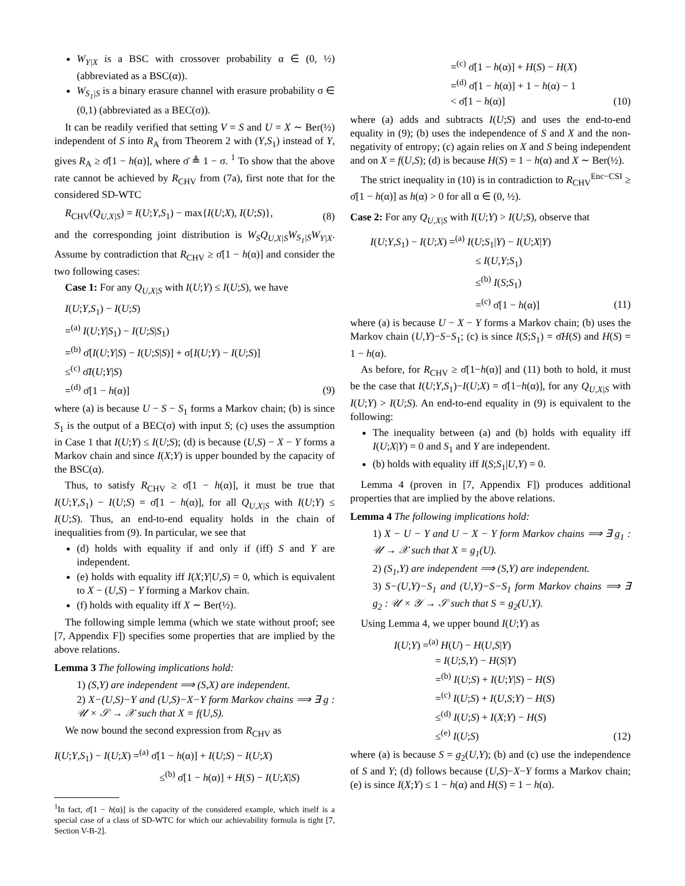W<sub>Y|X</sub> is a BSC with crossover probability α ∈ (0, ½) (abbreviated as a BSC(α)).
W<sub>S<sub>1</sub>|S</sub> is a binary erasure channel with erasure probability σ ∈ (0,1) (abbreviated as a BEC(σ)).
It can be readily verified that setting V = S and U = X ∼ Ber(½) independent of S into R<sub>A</sub> from Theorem 2 with (Y,S<sub>1</sub>) instead of Y, gives R<sub>A</sub> ≥ σ̄[1 − h(α)], where σ̄ ≜ 1 − σ. <sup>1</sup> To show that the above rate cannot be achieved by R<sub>CHV</sub> from (7a), first note that for the considered SD-WTC
R<sub>CHV</sub>(Q<sub>U,X|S</sub>) = I(U;Y,S<sub>1</sub>) − max{I(U;X), I(U;S)},
(8)
and the corresponding joint distribution is W<sub>S</sub>Q<sub>U,X|S</sub>W<sub>S<sub>1</sub>|S</sub>W<sub>Y|X</sub>. Assume by contradiction that R<sub>CHV</sub> ≥ σ̄[1 − h(α)] and consider the two following cases:
Case 1: For any Q<sub>U,X|S</sub> with I(U;Y) ≤ I(U;S), we have
I(U;Y,S<sub>1</sub>) − I(U;S)
=<sup>(a)</sup> I(U;Y|S<sub>1</sub>) − I(U;S|S<sub>1</sub>)
=<sup>(b)</sup> σ̄[I(U;Y|S) − I(U;S|S)] + σ[I(U;Y) − I(U;S)]
≤<sup>(c)</sup> σ̄I(U;Y|S)
=<sup>(d)</sup> σ̄[1 − h(α)]
(9)
where (a) is because U − S − S<sub>1</sub> forms a Markov chain; (b) is since S<sub>1</sub> is the output of a BEC(σ) with input S; (c) uses the assumption in Case 1 that I(U;Y) ≤ I(U;S); (d) is because (U,S) − X − Y forms a Markov chain and since I(X;Y) is upper bounded by the capacity of the BSC(α).
Thus, to satisfy R<sub>CHV</sub> ≥ σ̄[1 − h(α)], it must be true that I(U;Y,S<sub>1</sub>) − I(U;S) = σ̄[1 − h(α)], for all Q<sub>U,X|S</sub> with I(U;Y) ≤ I(U;S). Thus, an end-to-end equality holds in the chain of inequalities from (9). In particular, we see that
(d) holds with equality if and only if (iff) S and Y are independent.
(e) holds with equality iff I(X;Y|U,S) = 0, which is equivalent to X − (U,S) − Y forming a Markov chain.
(f) holds with equality iff X ∼ Ber(½).
The following simple lemma (which we state without proof; see [7, Appendix F]) specifies some properties that are implied by the above relations.
Lemma 3 The following implications hold:
1) (S,Y) are independent ⟹ (S,X) are independent.
2) X−(U,S)−Y and (U,S)−X−Y form Markov chains ⟹ ∃ g : 𝒰 × 𝒮 → 𝒳 such that X = f(U,S).
We now bound the second expression from R<sub>CHV</sub> as
I(U;Y,S<sub>1</sub>) − I(U;X) =<sup>(a)</sup> σ̄[1 − h(α)] + I(U;S) − I(U;X)
≤<sup>(b)</sup> σ̄[1 − h(α)] + H(S) − I(U;X|S)
<sup>1</sup> In fact, σ̄[1 − h(α)] is the capacity of the considered example, which itself is a special case of a class of SD-WTC for which our achievability formula is tight [7, Section V-B-2].
=<sup>(c)</sup> σ̄[1 − h(α)] + H(S) − H(X)
=<sup>(d)</sup> σ̄[1 − h(α)] + 1 − h(α) − 1
< σ̄[1 − h(α)]
(10)
where (a) adds and subtracts I(U;S) and uses the end-to-end equality in (9); (b) uses the independence of S and X and the non-negativity of entropy; (c) again relies on X and S being independent and on X = f(U,S); (d) is because H(S) = 1 − h(α) and X ∼ Ber(½).
The strict inequality in (10) is in contradiction to R<sub>CHV</sub><sup>Enc−CSI</sup> ≥ σ̄[1 − h(α)] as h(α) > 0 for all α ∈ (0, ½).
Case 2: For any Q<sub>U,X|S</sub> with I(U;Y) > I(U;S), observe that
I(U;Y,S<sub>1</sub>) − I(U;X) =<sup>(a)</sup> I(U;S<sub>1</sub>|Y) − I(U;X|Y)
≤ I(U,Y;S<sub>1</sub>)
≤<sup>(b)</sup> I(S;S<sub>1</sub>)
=<sup>(c)</sup> σ̄[1 − h(α)]
(11)
where (a) is because U − X − Y forms a Markov chain; (b) uses the Markov chain (U,Y)−S−S<sub>1</sub>; (c) is since I(S;S<sub>1</sub>) = σ̄H(S) and H(S) = 1 − h(α).
As before, for R<sub>CHV</sub> ≥ σ̄[1−h(α)] and (11) both to hold, it must be the case that I(U;Y,S<sub>1</sub>)−I(U;X) = σ̄[1−h(α)], for any Q<sub>U,X|S</sub> with I(U;Y) > I(U;S). An end-to-end equality in (9) is equivalent to the following:
The inequality between (a) and (b) holds with equality iff I(U;X|Y) = 0 and S<sub>1</sub> and Y are independent.
(b) holds with equality iff I(S;S<sub>1</sub>|U,Y) = 0.
Lemma 4 (proven in [7, Appendix F]) produces additional properties that are implied by the above relations.
Lemma 4 The following implications hold:
1) X − U − Y and U − X − Y form Markov chains ⟹ ∃ g<sub>1</sub> : 𝒰 → 𝒳 such that X = g<sub>1</sub>(U).
2) (S<sub>1</sub>,Y) are independent ⟹ (S,Y) are independent.
3) S−(U,Y)−S<sub>1</sub> and (U,Y)−S−S<sub>1</sub> form Markov chains ⟹ ∃ g<sub>2</sub> : 𝒰 × 𝒴 → 𝒮 such that S = g<sub>2</sub>(U,Y).
Using Lemma 4, we upper bound I(U;Y) as
I(U;Y) =<sup>(a)</sup> H(U) − H(U,S|Y)
= I(U;S,Y) − H(S|Y)
=<sup>(b)</sup> I(U;S) + I(U;Y|S) − H(S)
=<sup>(c)</sup> I(U;S) + I(U,S;Y) − H(S)
≤<sup>(d)</sup> I(U;S) + I(X;Y) − H(S)
≤<sup>(e)</sup> I(U;S)
(12)
where (a) is because S = g<sub>2</sub>(U,Y); (b) and (c) use the independence of S and Y; (d) follows because (U,S)−X−Y forms a Markov chain; (e) is since I(X;Y) ≤ 1 − h(α) and H(S) = 1 − h(α).